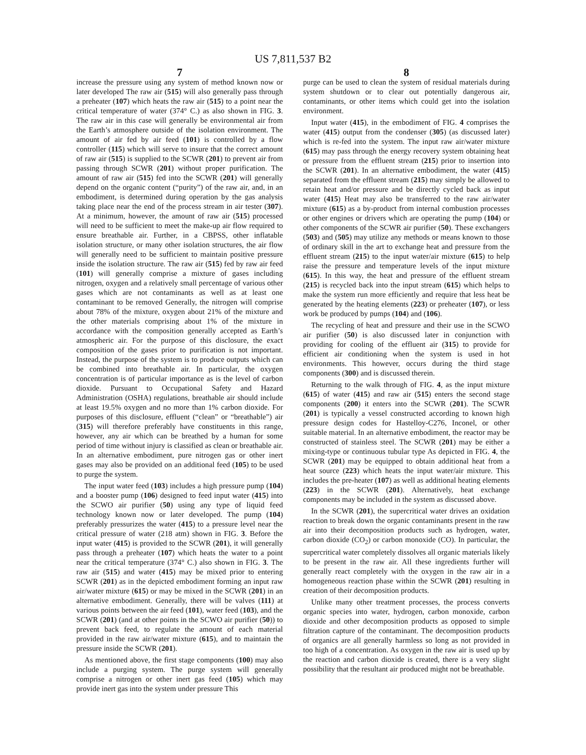US 7,811,537 B2
7
increase the pressure using any system of method known now or later developed The raw air (515) will also generally pass through a preheater (107) which heats the raw air (515) to a point near the critical temperature of water (374° C.) as also shown in FIG. 3. The raw air in this case will generally be environmental air from the Earth’s atmosphere outside of the isolation environment. The amount of air fed by air feed (101) is controlled by a flow controller (115) which will serve to insure that the correct amount of raw air (515) is supplied to the SCWR (201) to prevent air from passing through SCWR (201) without proper purification. The amount of raw air (515) fed into the SCWR (201) will generally depend on the organic content (“purity”) of the raw air, and, in an embodiment, is determined during operation by the gas analysis taking place near the end of the process stream in air tester (307). At a minimum, however, the amount of raw air (515) processed will need to be sufficient to meet the make-up air flow required to ensure breathable air. Further, in a CBPSS, other inflatable isolation structure, or many other isolation structures, the air flow will generally need to be sufficient to maintain positive pressure inside the isolation structure. The raw air (515) fed by raw air feed (101) will generally comprise a mixture of gases including nitrogen, oxygen and a relatively small percentage of various other gases which are not contaminants as well as at least one contaminant to be removed Generally, the nitrogen will comprise about 78% of the mixture, oxygen about 21% of the mixture and the other materials comprising about 1% of the mixture in accordance with the composition generally accepted as Earth’s atmospheric air. For the purpose of this disclosure, the exact composition of the gases prior to purification is not important. Instead, the purpose of the system is to produce outputs which can be combined into breathable air. In particular, the oxygen concentration is of particular importance as is the level of carbon dioxide. Pursuant to Occupational Safety and Hazard Administration (OSHA) regulations, breathable air should include at least 19.5% oxygen and no more than 1% carbon dioxide. For purposes of this disclosure, effluent (“clean” or “breathable”) air (315) will therefore preferably have constituents in this range, however, any air which can be breathed by a human for some period of time without injury is classified as clean or breathable air. In an alternative embodiment, pure nitrogen gas or other inert gases may also be provided on an additional feed (105) to be used to purge the system.
The input water feed (103) includes a high pressure pump (104) and a booster pump (106) designed to feed input water (415) into the SCWO air purifier (50) using any type of liquid feed technology known now or later developed. The pump (104) preferably pressurizes the water (415) to a pressure level near the critical pressure of water (218 atm) shown in FIG. 3. Before the input water (415) is provided to the SCWR (201), it will generally pass through a preheater (107) which heats the water to a point near the critical temperature (374° C.) also shown in FIG. 3. The raw air (515) and water (415) may be mixed prior to entering SCWR (201) as in the depicted embodiment forming an input raw air/water mixture (615) or may be mixed in the SCWR (201) in an alternative embodiment. Generally, there will be valves (111) at various points between the air feed (101), water feed (103), and the SCWR (201) (and at other points in the SCWO air purifier (50)) to prevent back feed, to regulate the amount of each material provided in the raw air/water mixture (615), and to maintain the pressure inside the SCWR (201).
As mentioned above, the first stage components (100) may also include a purging system. The purge system will generally comprise a nitrogen or other inert gas feed (105) which may provide inert gas into the system under pressure This
8
purge can be used to clean the system of residual materials during system shutdown or to clear out potentially dangerous air, contaminants, or other items which could get into the isolation environment.
Input water (415), in the embodiment of FIG. 4 comprises the water (415) output from the condenser (305) (as discussed later) which is re-fed into the system. The input raw air/water mixture (615) may pass through the energy recovery system obtaining heat or pressure from the effluent stream (215) prior to insertion into the SCWR (201). In an alternative embodiment, the water (415) separated from the effluent stream (215) may simply be allowed to retain heat and/or pressure and be directly cycled back as input water (415) Heat may also be transferred to the raw air/water mixture (615) as a by-product from internal combustion processes or other engines or drivers which are operating the pump (104) or other components of the SCWR air purifier (50). These exchangers (503) and (505) may utilize any methods or means known to those of ordinary skill in the art to exchange heat and pressure from the effluent stream (215) to the input water/air mixture (615) to help raise the pressure and temperature levels of the input mixture (615). In this way, the heat and pressure of the effluent stream (215) is recycled back into the input stream (615) which helps to make the system run more efficiently and require that less heat be generated by the heating elements (223) or preheater (107), or less work be produced by pumps (104) and (106).
The recycling of heat and pressure and their use in the SCWO air purifier (50) is also discussed later in conjunction with providing for cooling of the effluent air (315) to provide for efficient air conditioning when the system is used in hot environments. This however, occurs during the third stage components (300) and is discussed therein.
Returning to the walk through of FIG. 4, as the input mixture (615) of water (415) and raw air (515) enters the second stage components (200) it enters into the SCWR (201). The SCWR (201) is typically a vessel constructed according to known high pressure design codes for Hastelloy-C276, Inconel, or other suitable material. In an alternative embodiment, the reactor may be constructed of stainless steel. The SCWR (201) may be either a mixing-type or continuous tubular type As depicted in FIG. 4, the SCWR (201) may be equipped to obtain additional heat from a heat source (223) which heats the input water/air mixture. This includes the pre-heater (107) as well as additional heating elements (223) in the SCWR (201). Alternatively, heat exchange components may be included in the system as discussed above.
In the SCWR (201), the supercritical water drives an oxidation reaction to break down the organic contaminants present in the raw air into their decomposition products such as hydrogen, water, carbon dioxide (CO<sub>2</sub>) or carbon monoxide (CO). In particular, the supercritical water completely dissolves all organic materials likely to be present in the raw air. All these ingredients further will generally react completely with the oxygen in the raw air in a homogeneous reaction phase within the SCWR (201) resulting in creation of their decomposition products.
Unlike many other treatment processes, the process converts organic species into water, hydrogen, carbon monoxide, carbon dioxide and other decomposition products as opposed to simple filtration capture of the contaminant. The decomposition products of organics are all generally harmless so long as not provided in too high of a concentration. As oxygen in the raw air is used up by the reaction and carbon dioxide is created, there is a very slight possibility that the resultant air produced might not be breathable.